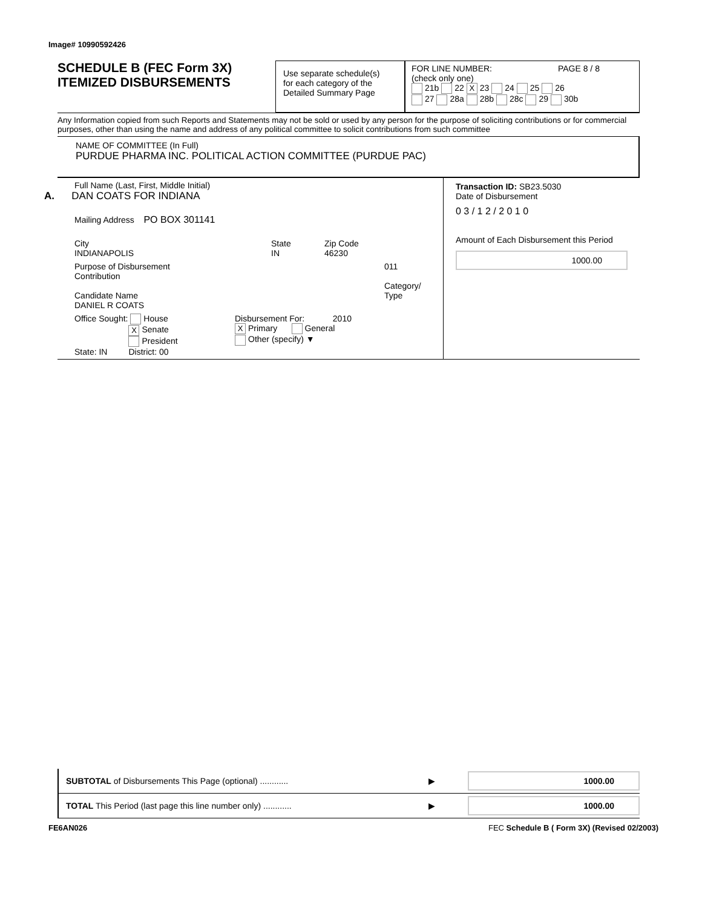Image# 10990592426
SCHEDULE B (FEC Form 3X)
ITEMIZED DISBURSEMENTS
Use separate schedule(s)
for each category of the
Detailed Summary Page
FOR LINE NUMBER: PAGE 8 / 8
(check only one)
21b 22 X 23 24 25 26
27 28a 28b 28c 29 30b
Any Information copied from such Reports and Statements may not be sold or used by any person for the purpose of soliciting contributions or for commercial purposes, other than using the name and address of any political committee to solicit contributions from such committee
NAME OF COMMITTEE (In Full)
PURDUE PHARMA INC. POLITICAL ACTION COMMITTEE (PURDUE PAC)
Full Name (Last, First, Middle Initial)
A. DAN COATS FOR INDIANA
Mailing Address PO BOX 301141
City
INDIANAPOLIS
State
IN
Zip Code
46230
Purpose of Disbursement
Contribution
Candidate Name
DANIEL R COATS
011
Category/
Type
Office Sought: House
X Senate
President
State: IN District: 00
Disbursement For: 2010
X Primary General
Other (specify) ▼
Transaction ID: SB23.5030
Date of Disbursement
0 3 / 1 2 / 2 0 1 0
Amount of Each Disbursement this Period
1000.00
SUBTOTAL of Disbursements This Page (optional) ............ ▶
1000.00
TOTAL This Period (last page this line number only) ............ ▶
1000.00
FE6AN026
FEC Schedule B ( Form 3X) (Revised 02/2003)